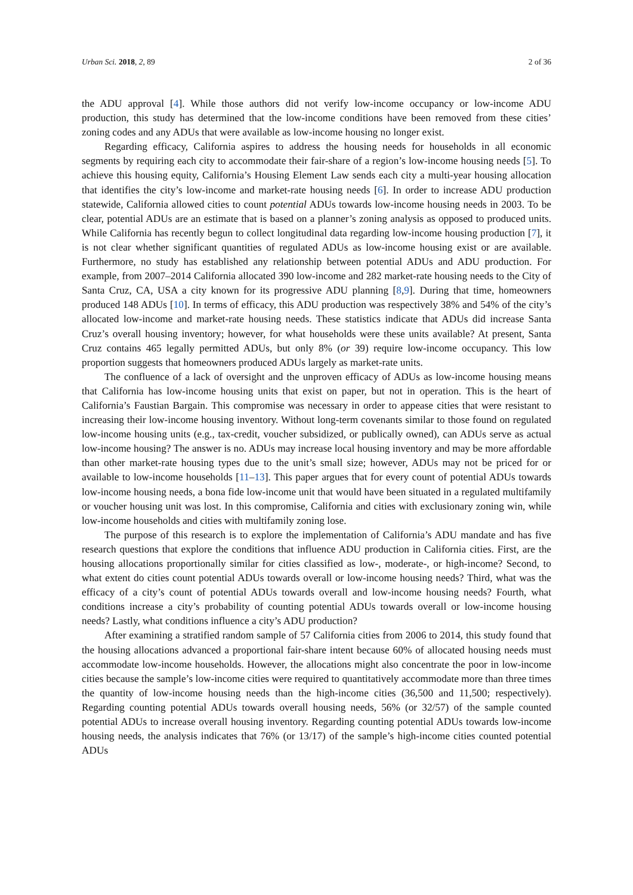Urban Sci. 2018, 2, 89 2 of 36
the ADU approval [4]. While those authors did not verify low-income occupancy or low-income ADU production, this study has determined that the low-income conditions have been removed from these cities’ zoning codes and any ADUs that were available as low-income housing no longer exist.
Regarding efficacy, California aspires to address the housing needs for households in all economic segments by requiring each city to accommodate their fair-share of a region’s low-income housing needs [5]. To achieve this housing equity, California’s Housing Element Law sends each city a multi-year housing allocation that identifies the city’s low-income and market-rate housing needs [6]. In order to increase ADU production statewide, California allowed cities to count potential ADUs towards low-income housing needs in 2003. To be clear, potential ADUs are an estimate that is based on a planner’s zoning analysis as opposed to produced units. While California has recently begun to collect longitudinal data regarding low-income housing production [7], it is not clear whether significant quantities of regulated ADUs as low-income housing exist or are available. Furthermore, no study has established any relationship between potential ADUs and ADU production. For example, from 2007–2014 California allocated 390 low-income and 282 market-rate housing needs to the City of Santa Cruz, CA, USA a city known for its progressive ADU planning [8,9]. During that time, homeowners produced 148 ADUs [10]. In terms of efficacy, this ADU production was respectively 38% and 54% of the city’s allocated low-income and market-rate housing needs. These statistics indicate that ADUs did increase Santa Cruz’s overall housing inventory; however, for what households were these units available? At present, Santa Cruz contains 465 legally permitted ADUs, but only 8% (or 39) require low-income occupancy. This low proportion suggests that homeowners produced ADUs largely as market-rate units.
The confluence of a lack of oversight and the unproven efficacy of ADUs as low-income housing means that California has low-income housing units that exist on paper, but not in operation. This is the heart of California’s Faustian Bargain. This compromise was necessary in order to appease cities that were resistant to increasing their low-income housing inventory. Without long-term covenants similar to those found on regulated low-income housing units (e.g., tax-credit, voucher subsidized, or publically owned), can ADUs serve as actual low-income housing? The answer is no. ADUs may increase local housing inventory and may be more affordable than other market-rate housing types due to the unit’s small size; however, ADUs may not be priced for or available to low-income households [11–13]. This paper argues that for every count of potential ADUs towards low-income housing needs, a bona fide low-income unit that would have been situated in a regulated multifamily or voucher housing unit was lost. In this compromise, California and cities with exclusionary zoning win, while low-income households and cities with multifamily zoning lose.
The purpose of this research is to explore the implementation of California’s ADU mandate and has five research questions that explore the conditions that influence ADU production in California cities. First, are the housing allocations proportionally similar for cities classified as low-, moderate-, or high-income? Second, to what extent do cities count potential ADUs towards overall or low-income housing needs? Third, what was the efficacy of a city’s count of potential ADUs towards overall and low-income housing needs? Fourth, what conditions increase a city’s probability of counting potential ADUs towards overall or low-income housing needs? Lastly, what conditions influence a city’s ADU production?
After examining a stratified random sample of 57 California cities from 2006 to 2014, this study found that the housing allocations advanced a proportional fair-share intent because 60% of allocated housing needs must accommodate low-income households. However, the allocations might also concentrate the poor in low-income cities because the sample’s low-income cities were required to quantitatively accommodate more than three times the quantity of low-income housing needs than the high-income cities (36,500 and 11,500; respectively). Regarding counting potential ADUs towards overall housing needs, 56% (or 32/57) of the sample counted potential ADUs to increase overall housing inventory. Regarding counting potential ADUs towards low-income housing needs, the analysis indicates that 76% (or 13/17) of the sample’s high-income cities counted potential ADUs